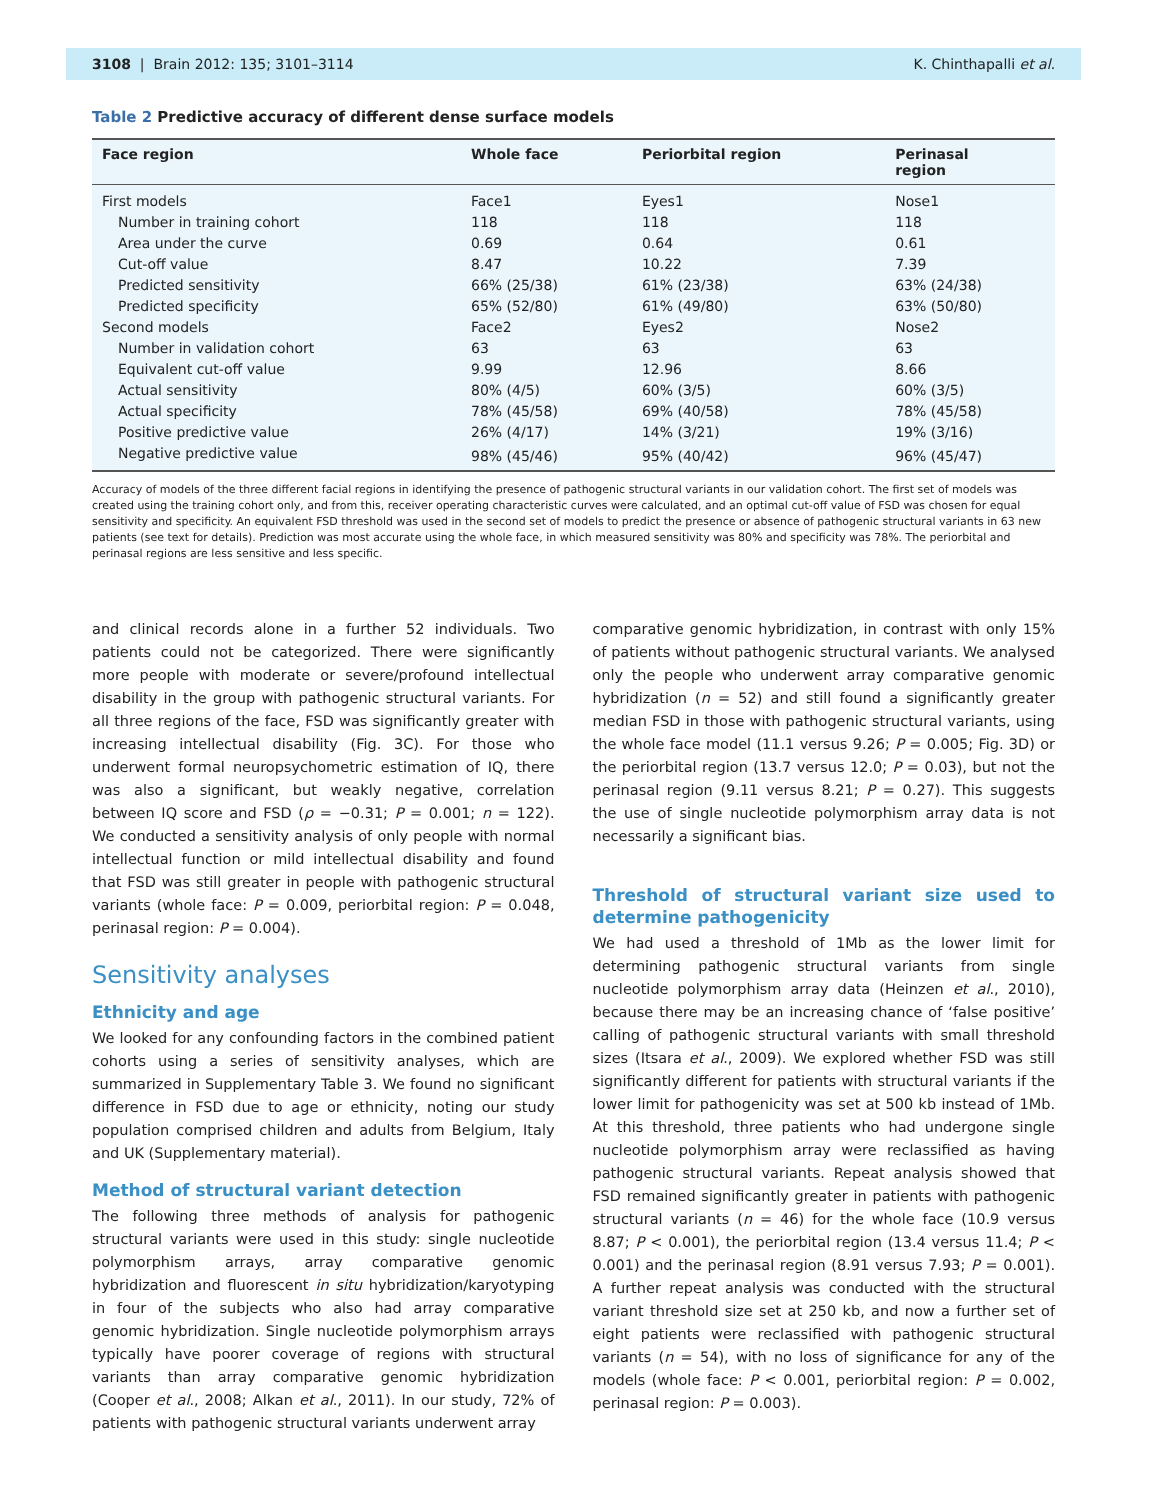3108 | Brain 2012: 135; 3101–3114 K. Chinthapalli et al.
Table 2 Predictive accuracy of different dense surface models
| Face region | Whole face | Periorbital region | Perinasal region |
| --- | --- | --- | --- |
| First models | Face1 | Eyes1 | Nose1 |
| Number in training cohort | 118 | 118 | 118 |
| Area under the curve | 0.69 | 0.64 | 0.61 |
| Cut-off value | 8.47 | 10.22 | 7.39 |
| Predicted sensitivity | 66% (25/38) | 61% (23/38) | 63% (24/38) |
| Predicted specificity | 65% (52/80) | 61% (49/80) | 63% (50/80) |
| Second models | Face2 | Eyes2 | Nose2 |
| Number in validation cohort | 63 | 63 | 63 |
| Equivalent cut-off value | 9.99 | 12.96 | 8.66 |
| Actual sensitivity | 80% (4/5) | 60% (3/5) | 60% (3/5) |
| Actual specificity | 78% (45/58) | 69% (40/58) | 78% (45/58) |
| Positive predictive value | 26% (4/17) | 14% (3/21) | 19% (3/16) |
| Negative predictive value | 98% (45/46) | 95% (40/42) | 96% (45/47) |
Accuracy of models of the three different facial regions in identifying the presence of pathogenic structural variants in our validation cohort. The first set of models was created using the training cohort only, and from this, receiver operating characteristic curves were calculated, and an optimal cut-off value of FSD was chosen for equal sensitivity and specificity. An equivalent FSD threshold was used in the second set of models to predict the presence or absence of pathogenic structural variants in 63 new patients (see text for details). Prediction was most accurate using the whole face, in which measured sensitivity was 80% and specificity was 78%. The periorbital and perinasal regions are less sensitive and less specific.
and clinical records alone in a further 52 individuals. Two patients could not be categorized. There were significantly more people with moderate or severe/profound intellectual disability in the group with pathogenic structural variants. For all three regions of the face, FSD was significantly greater with increasing intellectual disability (Fig. 3C). For those who underwent formal neuropsychometric estimation of IQ, there was also a significant, but weakly negative, correlation between IQ score and FSD (ρ = −0.31; P = 0.001; n = 122). We conducted a sensitivity analysis of only people with normal intellectual function or mild intellectual disability and found that FSD was still greater in people with pathogenic structural variants (whole face: P = 0.009, periorbital region: P = 0.048, perinasal region: P = 0.004).
Sensitivity analyses
Ethnicity and age
We looked for any confounding factors in the combined patient cohorts using a series of sensitivity analyses, which are summarized in Supplementary Table 3. We found no significant difference in FSD due to age or ethnicity, noting our study population comprised children and adults from Belgium, Italy and UK (Supplementary material).
Method of structural variant detection
The following three methods of analysis for pathogenic structural variants were used in this study: single nucleotide polymorphism arrays, array comparative genomic hybridization and fluorescent in situ hybridization/karyotyping in four of the subjects who also had array comparative genomic hybridization. Single nucleotide polymorphism arrays typically have poorer coverage of regions with structural variants than array comparative genomic hybridization (Cooper et al., 2008; Alkan et al., 2011). In our study, 72% of patients with pathogenic structural variants underwent array
comparative genomic hybridization, in contrast with only 15% of patients without pathogenic structural variants. We analysed only the people who underwent array comparative genomic hybridization (n = 52) and still found a significantly greater median FSD in those with pathogenic structural variants, using the whole face model (11.1 versus 9.26; P = 0.005; Fig. 3D) or the periorbital region (13.7 versus 12.0; P = 0.03), but not the perinasal region (9.11 versus 8.21; P = 0.27). This suggests the use of single nucleotide polymorphism array data is not necessarily a significant bias.
Threshold of structural variant size used to determine pathogenicity
We had used a threshold of 1Mb as the lower limit for determining pathogenic structural variants from single nucleotide polymorphism array data (Heinzen et al., 2010), because there may be an increasing chance of ‘false positive’ calling of pathogenic structural variants with small threshold sizes (Itsara et al., 2009). We explored whether FSD was still significantly different for patients with structural variants if the lower limit for pathogenicity was set at 500 kb instead of 1Mb. At this threshold, three patients who had undergone single nucleotide polymorphism array were reclassified as having pathogenic structural variants. Repeat analysis showed that FSD remained significantly greater in patients with pathogenic structural variants (n = 46) for the whole face (10.9 versus 8.87; P < 0.001), the periorbital region (13.4 versus 11.4; P < 0.001) and the perinasal region (8.91 versus 7.93; P = 0.001). A further repeat analysis was conducted with the structural variant threshold size set at 250 kb, and now a further set of eight patients were reclassified with pathogenic structural variants (n = 54), with no loss of significance for any of the models (whole face: P < 0.001, periorbital region: P = 0.002, perinasal region: P = 0.003).